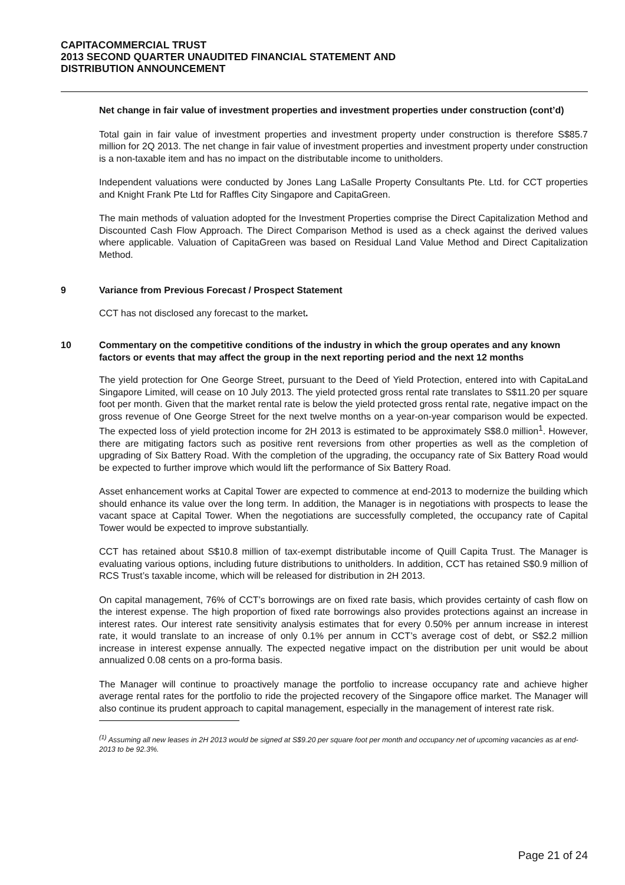CAPITACOMMERCIAL TRUST
2013 SECOND QUARTER UNAUDITED FINANCIAL STATEMENT AND
DISTRIBUTION ANNOUNCEMENT
Net change in fair value of investment properties and investment properties under construction (cont’d)
Total gain in fair value of investment properties and investment property under construction is therefore S$85.7 million for 2Q 2013. The net change in fair value of investment properties and investment property under construction is a non-taxable item and has no impact on the distributable income to unitholders.
Independent valuations were conducted by Jones Lang LaSalle Property Consultants Pte. Ltd. for CCT properties and Knight Frank Pte Ltd for Raffles City Singapore and CapitaGreen.
The main methods of valuation adopted for the Investment Properties comprise the Direct Capitalization Method and Discounted Cash Flow Approach. The Direct Comparison Method is used as a check against the derived values where applicable. Valuation of CapitaGreen was based on Residual Land Value Method and Direct Capitalization Method.
9 Variance from Previous Forecast / Prospect Statement
CCT has not disclosed any forecast to the market.
10 Commentary on the competitive conditions of the industry in which the group operates and any known factors or events that may affect the group in the next reporting period and the next 12 months
The yield protection for One George Street, pursuant to the Deed of Yield Protection, entered into with CapitaLand Singapore Limited, will cease on 10 July 2013. The yield protected gross rental rate translates to S$11.20 per square foot per month. Given that the market rental rate is below the yield protected gross rental rate, negative impact on the gross revenue of One George Street for the next twelve months on a year-on-year comparison would be expected. The expected loss of yield protection income for 2H 2013 is estimated to be approximately S$8.0 million<sup>1</sup>. However, there are mitigating factors such as positive rent reversions from other properties as well as the completion of upgrading of Six Battery Road. With the completion of the upgrading, the occupancy rate of Six Battery Road would be expected to further improve which would lift the performance of Six Battery Road.
Asset enhancement works at Capital Tower are expected to commence at end-2013 to modernize the building which should enhance its value over the long term. In addition, the Manager is in negotiations with prospects to lease the vacant space at Capital Tower. When the negotiations are successfully completed, the occupancy rate of Capital Tower would be expected to improve substantially.
CCT has retained about S$10.8 million of tax-exempt distributable income of Quill Capita Trust. The Manager is evaluating various options, including future distributions to unitholders. In addition, CCT has retained S$0.9 million of RCS Trust’s taxable income, which will be released for distribution in 2H 2013.
On capital management, 76% of CCT’s borrowings are on fixed rate basis, which provides certainty of cash flow on the interest expense. The high proportion of fixed rate borrowings also provides protections against an increase in interest rates. Our interest rate sensitivity analysis estimates that for every 0.50% per annum increase in interest rate, it would translate to an increase of only 0.1% per annum in CCT’s average cost of debt, or S$2.2 million increase in interest expense annually. The expected negative impact on the distribution per unit would be about annualized 0.08 cents on a pro-forma basis.
The Manager will continue to proactively manage the portfolio to increase occupancy rate and achieve higher average rental rates for the portfolio to ride the projected recovery of the Singapore office market. The Manager will also continue its prudent approach to capital management, especially in the management of interest rate risk.
<sup>(1)</sup> Assuming all new leases in 2H 2013 would be signed at S$9.20 per square foot per month and occupancy net of upcoming vacancies as at end-2013 to be 92.3%.
Page 21 of 24